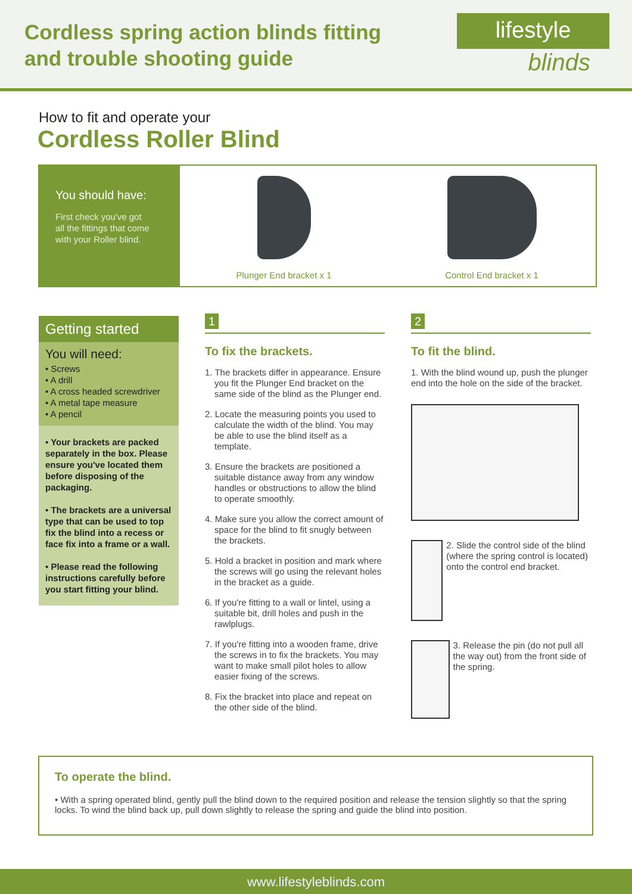Cordless spring action blinds fitting
and trouble shooting guide
lifestyle
blinds
How to fit and operate your
Cordless Roller Blind
You should have:
First check you've got
all the fittings that come
with your Roller blind.
Plunger End bracket x 1 Control End bracket x 1
Getting started
You will need:
• Screws
• A drill
• A cross headed screwdriver
• A metal tape measure
• A pencil
• Your brackets are packed separately in the box. Please ensure you've located them before disposing of the packaging.
• The brackets are a universal type that can be used to top fix the blind into a recess or face fix into a frame or a wall.
• Please read the following instructions carefully before you start fitting your blind.
1
To fix the brackets.
1. The brackets differ in appearance. Ensure you fit the Plunger End bracket on the same side of the blind as the Plunger end.
2. Locate the measuring points you used to calculate the width of the blind. You may be able to use the blind itself as a template.
3. Ensure the brackets are positioned a suitable distance away from any window handles or obstructions to allow the blind to operate smoothly.
4. Make sure you allow the correct amount of space for the blind to fit snugly between the brackets.
5. Hold a bracket in position and mark where the screws will go using the relevant holes in the bracket as a guide.
6. If you're fitting to a wall or lintel, using a suitable bit, drill holes and push in the rawlplugs.
7. If you're fitting into a wooden frame, drive the screws in to fix the brackets. You may want to make small pilot holes to allow easier fixing of the screws.
8. Fix the bracket into place and repeat on the other side of the blind.
2
To fit the blind.
1. With the blind wound up, push the plunger end into the hole on the side of the bracket.
2. Slide the control side of the blind (where the spring control is located) onto the control end bracket.
3. Release the pin (do not pull all the way out) from the front side of the spring.
To operate the blind.
• With a spring operated blind, gently pull the blind down to the required position and release the tension slightly so that the spring locks. To wind the blind back up, pull down slightly to release the spring and guide the blind into position.
www.lifestyleblinds.com